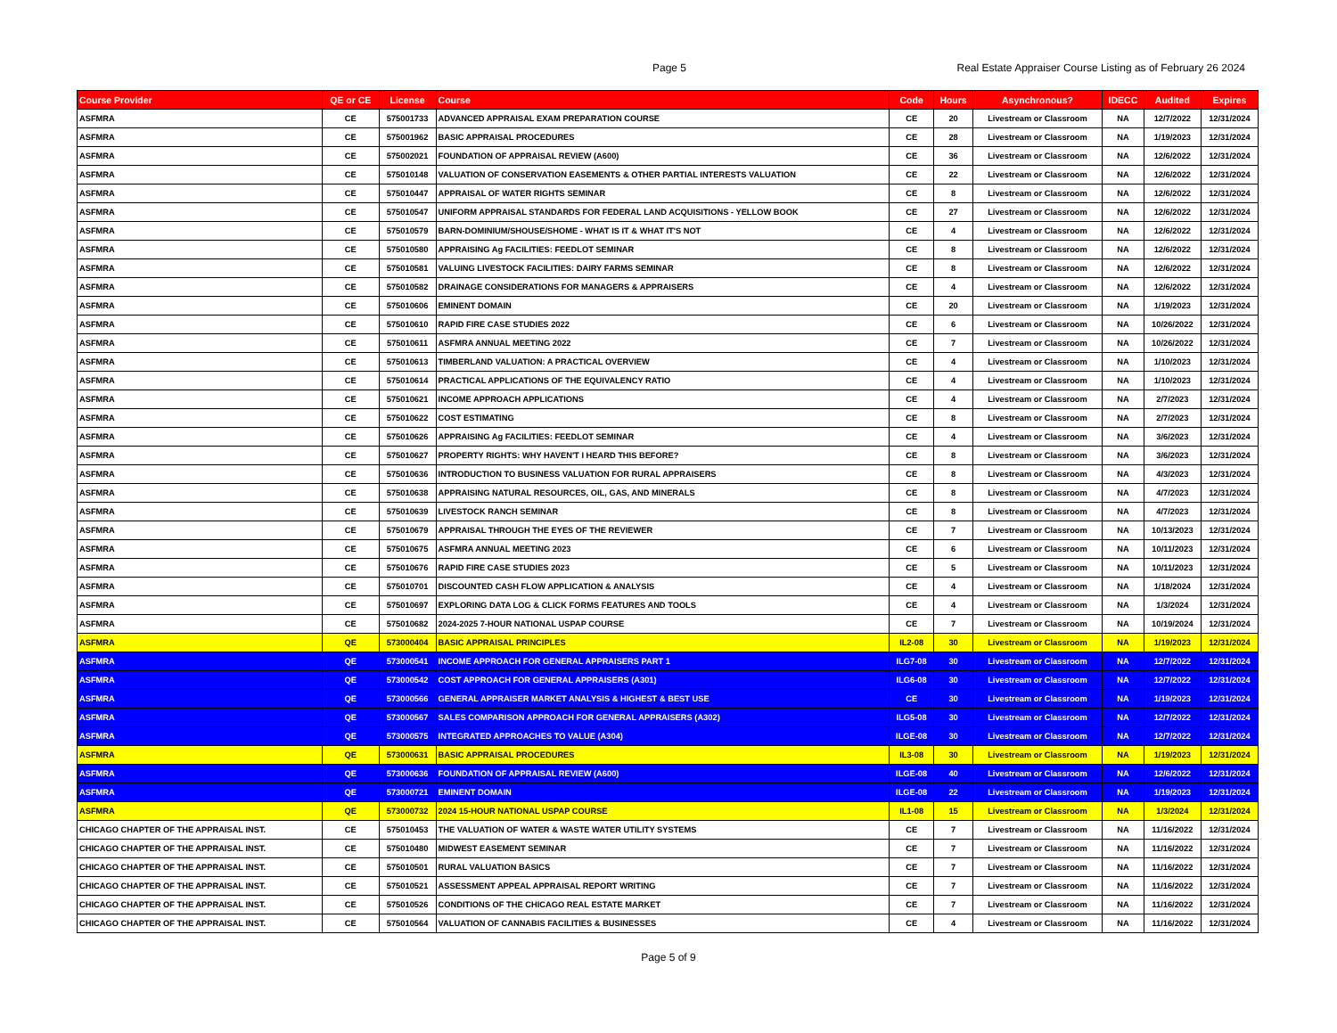Page 5
Real Estate Appraiser Course Listing as of February 26 2024
| Course Provider | QE or CE | License | Course | Code | Hours | Asynchronous? | IDECC | Audited | Expires |
| --- | --- | --- | --- | --- | --- | --- | --- | --- | --- |
| ASFMRA | CE | 575001733 | ADVANCED APPRAISAL EXAM PREPARATION COURSE | CE | 20 | Livestream or Classroom | NA | 12/7/2022 | 12/31/2024 |
| ASFMRA | CE | 575001962 | BASIC APPRAISAL PROCEDURES | CE | 28 | Livestream or Classroom | NA | 1/19/2023 | 12/31/2024 |
| ASFMRA | CE | 575002021 | FOUNDATION OF APPRAISAL REVIEW (A600) | CE | 36 | Livestream or Classroom | NA | 12/6/2022 | 12/31/2024 |
| ASFMRA | CE | 575010148 | VALUATION OF CONSERVATION EASEMENTS & OTHER PARTIAL INTERESTS VALUATION | CE | 22 | Livestream or Classroom | NA | 12/6/2022 | 12/31/2024 |
| ASFMRA | CE | 575010447 | APPRAISAL OF WATER RIGHTS SEMINAR | CE | 8 | Livestream or Classroom | NA | 12/6/2022 | 12/31/2024 |
| ASFMRA | CE | 575010547 | UNIFORM APPRAISAL STANDARDS FOR FEDERAL LAND ACQUISITIONS - YELLOW BOOK | CE | 27 | Livestream or Classroom | NA | 12/6/2022 | 12/31/2024 |
| ASFMRA | CE | 575010579 | BARN-DOMINIUM/SHOUSE/SHOME - WHAT IS IT & WHAT IT'S NOT | CE | 4 | Livestream or Classroom | NA | 12/6/2022 | 12/31/2024 |
| ASFMRA | CE | 575010580 | APPRAISING Ag FACILITIES: FEEDLOT SEMINAR | CE | 8 | Livestream or Classroom | NA | 12/6/2022 | 12/31/2024 |
| ASFMRA | CE | 575010581 | VALUING LIVESTOCK FACILITIES: DAIRY FARMS SEMINAR | CE | 8 | Livestream or Classroom | NA | 12/6/2022 | 12/31/2024 |
| ASFMRA | CE | 575010582 | DRAINAGE CONSIDERATIONS FOR MANAGERS & APPRAISERS | CE | 4 | Livestream or Classroom | NA | 12/6/2022 | 12/31/2024 |
| ASFMRA | CE | 575010606 | EMINENT DOMAIN | CE | 20 | Livestream or Classroom | NA | 1/19/2023 | 12/31/2024 |
| ASFMRA | CE | 575010610 | RAPID FIRE CASE STUDIES 2022 | CE | 6 | Livestream or Classroom | NA | 10/26/2022 | 12/31/2024 |
| ASFMRA | CE | 575010611 | ASFMRA ANNUAL MEETING 2022 | CE | 7 | Livestream or Classroom | NA | 10/26/2022 | 12/31/2024 |
| ASFMRA | CE | 575010613 | TIMBERLAND VALUATION: A PRACTICAL OVERVIEW | CE | 4 | Livestream or Classroom | NA | 1/10/2023 | 12/31/2024 |
| ASFMRA | CE | 575010614 | PRACTICAL APPLICATIONS OF THE EQUIVALENCY RATIO | CE | 4 | Livestream or Classroom | NA | 1/10/2023 | 12/31/2024 |
| ASFMRA | CE | 575010621 | INCOME APPROACH APPLICATIONS | CE | 4 | Livestream or Classroom | NA | 2/7/2023 | 12/31/2024 |
| ASFMRA | CE | 575010622 | COST ESTIMATING | CE | 8 | Livestream or Classroom | NA | 2/7/2023 | 12/31/2024 |
| ASFMRA | CE | 575010626 | APPRAISING Ag FACILITIES: FEEDLOT SEMINAR | CE | 4 | Livestream or Classroom | NA | 3/6/2023 | 12/31/2024 |
| ASFMRA | CE | 575010627 | PROPERTY RIGHTS: WHY HAVEN'T I HEARD THIS BEFORE? | CE | 8 | Livestream or Classroom | NA | 3/6/2023 | 12/31/2024 |
| ASFMRA | CE | 575010636 | INTRODUCTION TO BUSINESS VALUATION FOR RURAL APPRAISERS | CE | 8 | Livestream or Classroom | NA | 4/3/2023 | 12/31/2024 |
| ASFMRA | CE | 575010638 | APPRAISING NATURAL RESOURCES, OIL, GAS, AND MINERALS | CE | 8 | Livestream or Classroom | NA | 4/7/2023 | 12/31/2024 |
| ASFMRA | CE | 575010639 | LIVESTOCK RANCH SEMINAR | CE | 8 | Livestream or Classroom | NA | 4/7/2023 | 12/31/2024 |
| ASFMRA | CE | 575010679 | APPRAISAL THROUGH THE EYES OF THE REVIEWER | CE | 7 | Livestream or Classroom | NA | 10/13/2023 | 12/31/2024 |
| ASFMRA | CE | 575010675 | ASFMRA ANNUAL MEETING 2023 | CE | 6 | Livestream or Classroom | NA | 10/11/2023 | 12/31/2024 |
| ASFMRA | CE | 575010676 | RAPID FIRE CASE STUDIES 2023 | CE | 5 | Livestream or Classroom | NA | 10/11/2023 | 12/31/2024 |
| ASFMRA | CE | 575010701 | DISCOUNTED CASH FLOW APPLICATION & ANALYSIS | CE | 4 | Livestream or Classroom | NA | 1/18/2024 | 12/31/2024 |
| ASFMRA | CE | 575010697 | EXPLORING DATA LOG & CLICK FORMS FEATURES AND TOOLS | CE | 4 | Livestream or Classroom | NA | 1/3/2024 | 12/31/2024 |
| ASFMRA | CE | 575010682 | 2024-2025 7-HOUR NATIONAL USPAP COURSE | CE | 7 | Livestream or Classroom | NA | 10/19/2024 | 12/31/2024 |
| ASFMRA | QE | 573000404 | BASIC APPRAISAL PRINCIPLES | IL2-08 | 30 | Livestream or Classroom | NA | 1/19/2023 | 12/31/2024 |
| ASFMRA | QE | 573000541 | INCOME APPROACH FOR GENERAL APPRAISERS PART 1 | ILG7-08 | 30 | Livestream or Classroom | NA | 12/7/2022 | 12/31/2024 |
| ASFMRA | QE | 573000542 | COST APPROACH FOR GENERAL APPRAISERS (A301) | ILG6-08 | 30 | Livestream or Classroom | NA | 12/7/2022 | 12/31/2024 |
| ASFMRA | QE | 573000566 | GENERAL APPRAISER MARKET ANALYSIS & HIGHEST & BEST USE | CE | 30 | Livestream or Classroom | NA | 1/19/2023 | 12/31/2024 |
| ASFMRA | QE | 573000567 | SALES COMPARISON APPROACH FOR GENERAL APPRAISERS (A302) | ILG5-08 | 30 | Livestream or Classroom | NA | 12/7/2022 | 12/31/2024 |
| ASFMRA | QE | 573000575 | INTEGRATED APPROACHES TO VALUE (A304) | ILGE-08 | 30 | Livestream or Classroom | NA | 12/7/2022 | 12/31/2024 |
| ASFMRA | QE | 573000631 | BASIC APPRAISAL PROCEDURES | IL3-08 | 30 | Livestream or Classroom | NA | 1/19/2023 | 12/31/2024 |
| ASFMRA | QE | 573000636 | FOUNDATION OF APPRAISAL REVIEW (A600) | ILGE-08 | 40 | Livestream or Classroom | NA | 12/6/2022 | 12/31/2024 |
| ASFMRA | QE | 573000721 | EMINENT DOMAIN | ILGE-08 | 22 | Livestream or Classroom | NA | 1/19/2023 | 12/31/2024 |
| ASFMRA | QE | 573000732 | 2024 15-HOUR NATIONAL USPAP COURSE | IL1-08 | 15 | Livestream or Classroom | NA | 1/3/2024 | 12/31/2024 |
| CHICAGO CHAPTER OF THE APPRAISAL INST. | CE | 575010453 | THE VALUATION OF WATER & WASTE WATER UTILITY SYSTEMS | CE | 7 | Livestream or Classroom | NA | 11/16/2022 | 12/31/2024 |
| CHICAGO CHAPTER OF THE APPRAISAL INST. | CE | 575010480 | MIDWEST EASEMENT SEMINAR | CE | 7 | Livestream or Classroom | NA | 11/16/2022 | 12/31/2024 |
| CHICAGO CHAPTER OF THE APPRAISAL INST. | CE | 575010501 | RURAL VALUATION BASICS | CE | 7 | Livestream or Classroom | NA | 11/16/2022 | 12/31/2024 |
| CHICAGO CHAPTER OF THE APPRAISAL INST. | CE | 575010521 | ASSESSMENT APPEAL APPRAISAL REPORT WRITING | CE | 7 | Livestream or Classroom | NA | 11/16/2022 | 12/31/2024 |
| CHICAGO CHAPTER OF THE APPRAISAL INST. | CE | 575010526 | CONDITIONS OF THE CHICAGO REAL ESTATE MARKET | CE | 7 | Livestream or Classroom | NA | 11/16/2022 | 12/31/2024 |
| CHICAGO CHAPTER OF THE APPRAISAL INST. | CE | 575010564 | VALUATION OF CANNABIS FACILITIES & BUSINESSES | CE | 4 | Livestream or Classroom | NA | 11/16/2022 | 12/31/2024 |
Page 5 of 9